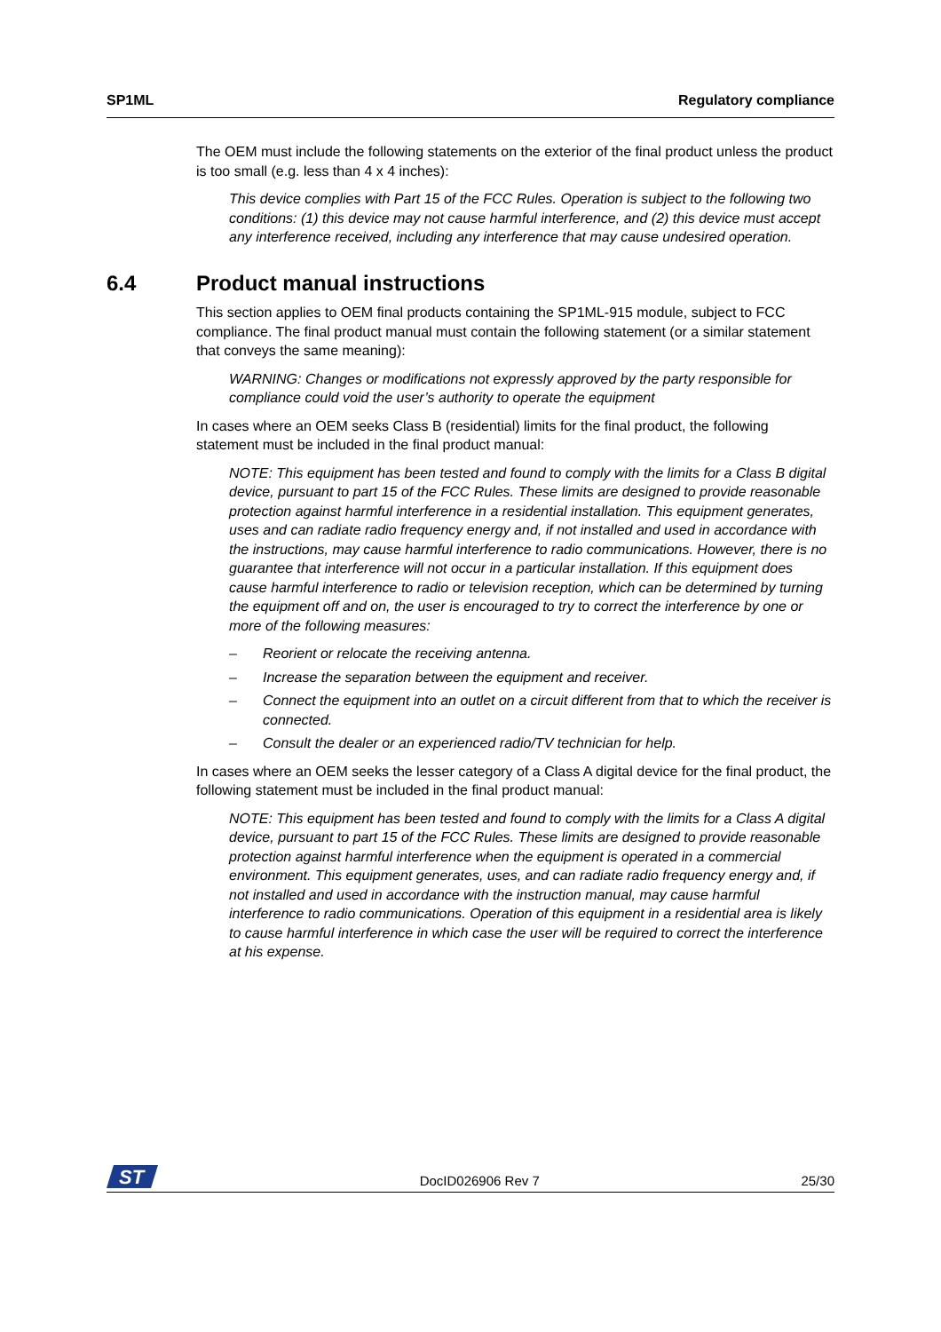SP1ML Regulatory compliance
The OEM must include the following statements on the exterior of the final product unless the product is too small (e.g. less than 4 x 4 inches):
This device complies with Part 15 of the FCC Rules. Operation is subject to the following two conditions: (1) this device may not cause harmful interference, and (2) this device must accept any interference received, including any interference that may cause undesired operation.
6.4 Product manual instructions
This section applies to OEM final products containing the SP1ML-915 module, subject to FCC compliance. The final product manual must contain the following statement (or a similar statement that conveys the same meaning):
WARNING: Changes or modifications not expressly approved by the party responsible for compliance could void the user’s authority to operate the equipment
In cases where an OEM seeks Class B (residential) limits for the final product, the following statement must be included in the final product manual:
NOTE: This equipment has been tested and found to comply with the limits for a Class B digital device, pursuant to part 15 of the FCC Rules. These limits are designed to provide reasonable protection against harmful interference in a residential installation. This equipment generates, uses and can radiate radio frequency energy and, if not installed and used in accordance with the instructions, may cause harmful interference to radio communications. However, there is no guarantee that interference will not occur in a particular installation. If this equipment does cause harmful interference to radio or television reception, which can be determined by turning the equipment off and on, the user is encouraged to try to correct the interference by one or more of the following measures:
– Reorient or relocate the receiving antenna.
– Increase the separation between the equipment and receiver.
– Connect the equipment into an outlet on a circuit different from that to which the receiver is connected.
– Consult the dealer or an experienced radio/TV technician for help.
In cases where an OEM seeks the lesser category of a Class A digital device for the final product, the following statement must be included in the final product manual:
NOTE: This equipment has been tested and found to comply with the limits for a Class A digital device, pursuant to part 15 of the FCC Rules. These limits are designed to provide reasonable protection against harmful interference when the equipment is operated in a commercial environment. This equipment generates, uses, and can radiate radio frequency energy and, if not installed and used in accordance with the instruction manual, may cause harmful interference to radio communications. Operation of this equipment in a residential area is likely to cause harmful interference in which case the user will be required to correct the interference at his expense.
ST
DocID026906 Rev 7
25/30